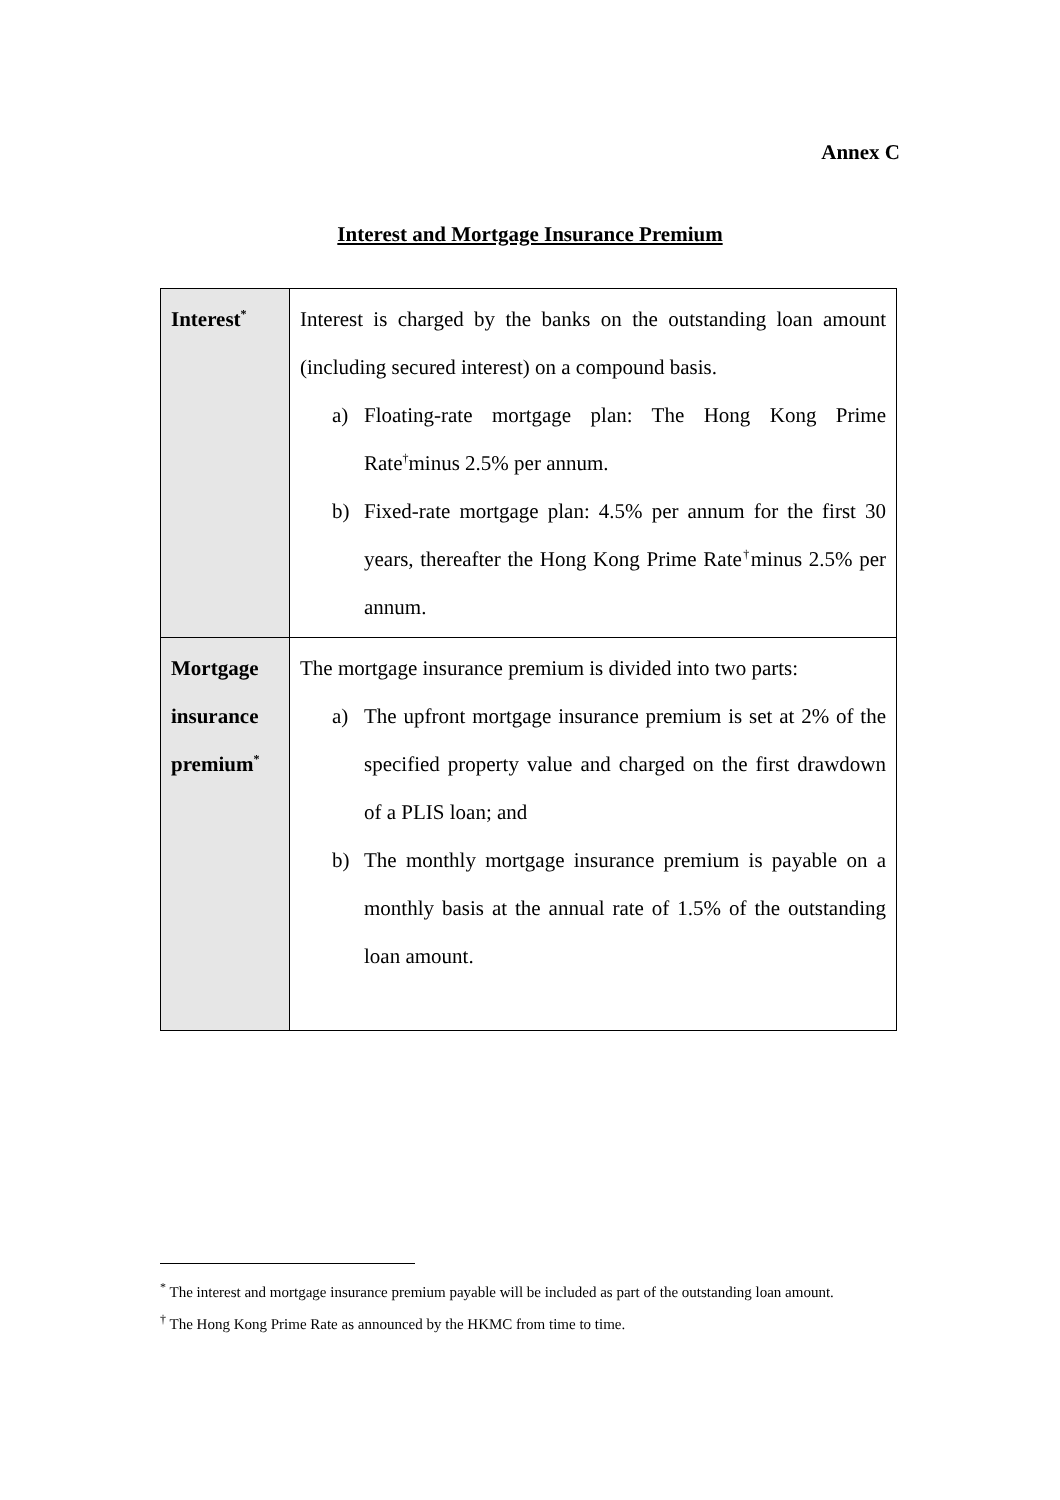Annex C
Interest and Mortgage Insurance Premium
| Interest<sup>*</sup> | Interest is charged by the banks on the outstanding loan amount (including secured interest) on a compound basis. a) Floating-rate mortgage plan: The Hong Kong Prime Rate<sup>†</sup>minus 2.5% per annum. b) Fixed-rate mortgage plan: 4.5% per annum for the first 30 years, thereafter the Hong Kong Prime Rate<sup>†</sup>minus 2.5% per annum. |
| Mortgage insurance premium<sup>*</sup> | The mortgage insurance premium is divided into two parts: a) The upfront mortgage insurance premium is set at 2% of the specified property value and charged on the first drawdown of a PLIS loan; and b) The monthly mortgage insurance premium is payable on a monthly basis at the annual rate of 1.5% of the outstanding loan amount. |
<sup>*</sup> The interest and mortgage insurance premium payable will be included as part of the outstanding loan amount.
<sup>†</sup> The Hong Kong Prime Rate as announced by the HKMC from time to time.